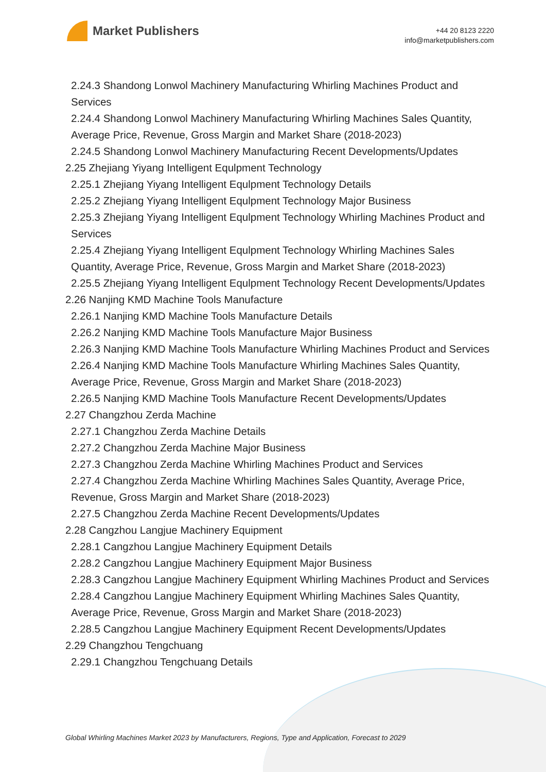Market Publishers
+44 20 8123 2220
info@marketpublishers.com
2.24.3 Shandong Lonwol Machinery Manufacturing Whirling Machines Product and Services
2.24.4 Shandong Lonwol Machinery Manufacturing Whirling Machines Sales Quantity, Average Price, Revenue, Gross Margin and Market Share (2018-2023)
2.24.5 Shandong Lonwol Machinery Manufacturing Recent Developments/Updates
2.25 Zhejiang Yiyang Intelligent Equlpment Technology
2.25.1 Zhejiang Yiyang Intelligent Equlpment Technology Details
2.25.2 Zhejiang Yiyang Intelligent Equlpment Technology Major Business
2.25.3 Zhejiang Yiyang Intelligent Equlpment Technology Whirling Machines Product and Services
2.25.4 Zhejiang Yiyang Intelligent Equlpment Technology Whirling Machines Sales Quantity, Average Price, Revenue, Gross Margin and Market Share (2018-2023)
2.25.5 Zhejiang Yiyang Intelligent Equlpment Technology Recent Developments/Updates
2.26 Nanjing KMD Machine Tools Manufacture
2.26.1 Nanjing KMD Machine Tools Manufacture Details
2.26.2 Nanjing KMD Machine Tools Manufacture Major Business
2.26.3 Nanjing KMD Machine Tools Manufacture Whirling Machines Product and Services
2.26.4 Nanjing KMD Machine Tools Manufacture Whirling Machines Sales Quantity, Average Price, Revenue, Gross Margin and Market Share (2018-2023)
2.26.5 Nanjing KMD Machine Tools Manufacture Recent Developments/Updates
2.27 Changzhou Zerda Machine
2.27.1 Changzhou Zerda Machine Details
2.27.2 Changzhou Zerda Machine Major Business
2.27.3 Changzhou Zerda Machine Whirling Machines Product and Services
2.27.4 Changzhou Zerda Machine Whirling Machines Sales Quantity, Average Price, Revenue, Gross Margin and Market Share (2018-2023)
2.27.5 Changzhou Zerda Machine Recent Developments/Updates
2.28 Cangzhou Langjue Machinery Equipment
2.28.1 Cangzhou Langjue Machinery Equipment Details
2.28.2 Cangzhou Langjue Machinery Equipment Major Business
2.28.3 Cangzhou Langjue Machinery Equipment Whirling Machines Product and Services
2.28.4 Cangzhou Langjue Machinery Equipment Whirling Machines Sales Quantity, Average Price, Revenue, Gross Margin and Market Share (2018-2023)
2.28.5 Cangzhou Langjue Machinery Equipment Recent Developments/Updates
2.29 Changzhou Tengchuang
2.29.1 Changzhou Tengchuang Details
Global Whirling Machines Market 2023 by Manufacturers, Regions, Type and Application, Forecast to 2029